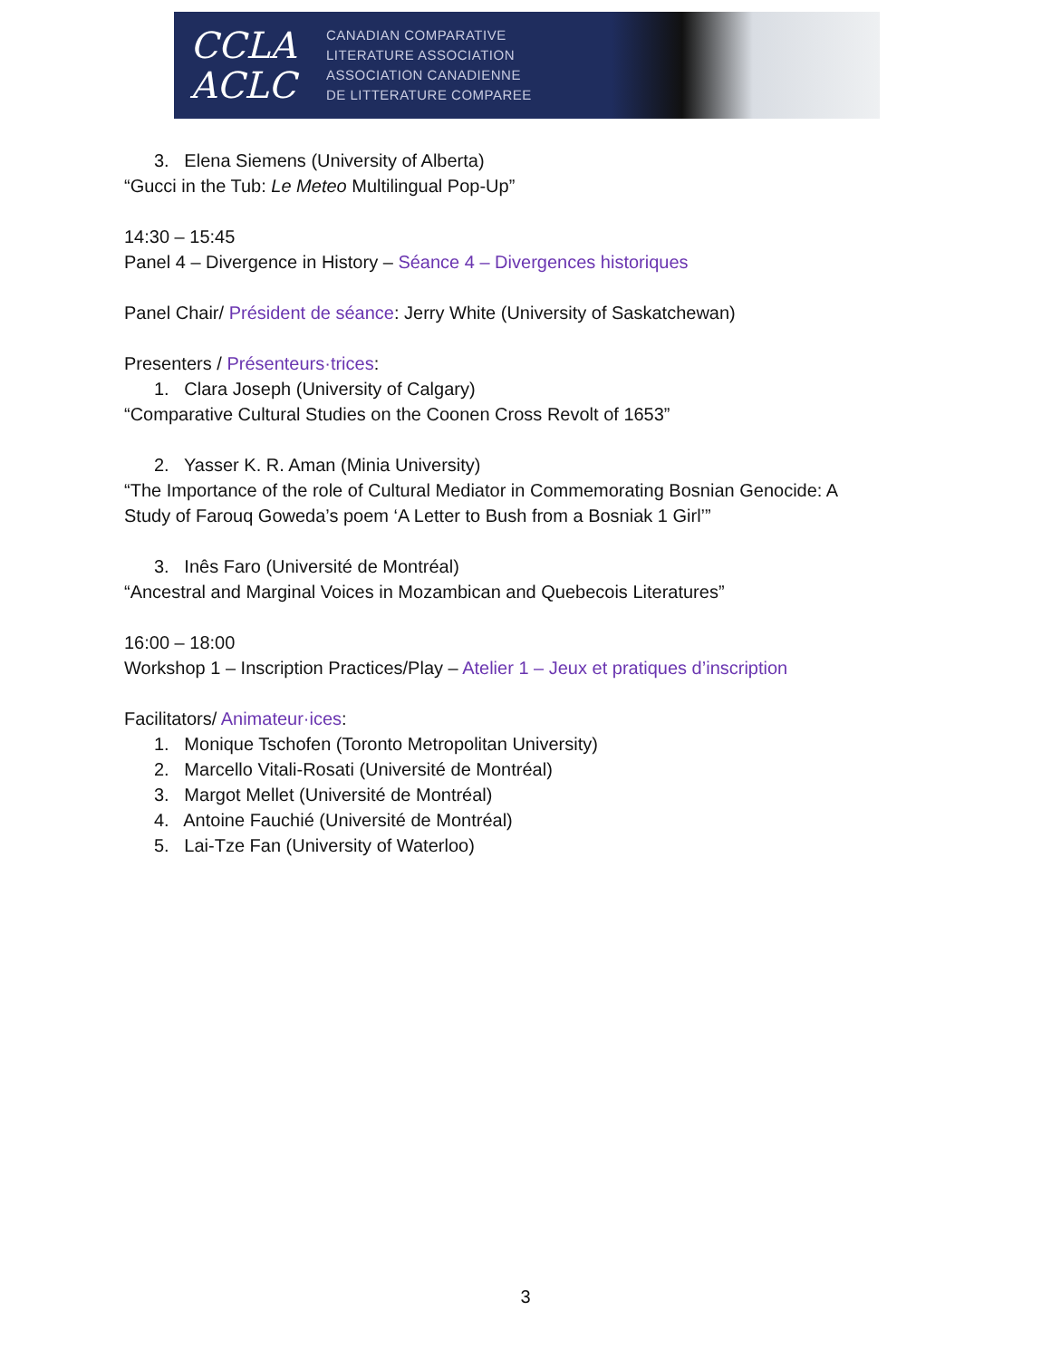CCLA
ACLC
CANADIAN COMPARATIVE
LITERATURE ASSOCIATION
ASSOCIATION CANADIENNE
DE LITTERATURE COMPAREE
3. Elena Siemens (University of Alberta)
“Gucci in the Tub: Le Meteo Multilingual Pop-Up”
14:30 – 15:45
Panel 4 – Divergence in History – Séance 4 – Divergences historiques
Panel Chair/ Président de séance: Jerry White (University of Saskatchewan)
Presenters / Présenteurs·trices:
1. Clara Joseph (University of Calgary)
“Comparative Cultural Studies on the Coonen Cross Revolt of 1653”
2. Yasser K. R. Aman (Minia University)
“The Importance of the role of Cultural Mediator in Commemorating Bosnian Genocide: A
Study of Farouq Goweda’s poem ‘A Letter to Bush from a Bosniak 1 Girl’”
3. Inês Faro (Université de Montréal)
“Ancestral and Marginal Voices in Mozambican and Quebecois Literatures”
16:00 – 18:00
Workshop 1 – Inscription Practices/Play – Atelier 1 – Jeux et pratiques d’inscription
Facilitators/ Animateur·ices:
1. Monique Tschofen (Toronto Metropolitan University)
2. Marcello Vitali-Rosati (Université de Montréal)
3. Margot Mellet (Université de Montréal)
4. Antoine Fauchié (Université de Montréal)
5. Lai-Tze Fan (University of Waterloo)
3